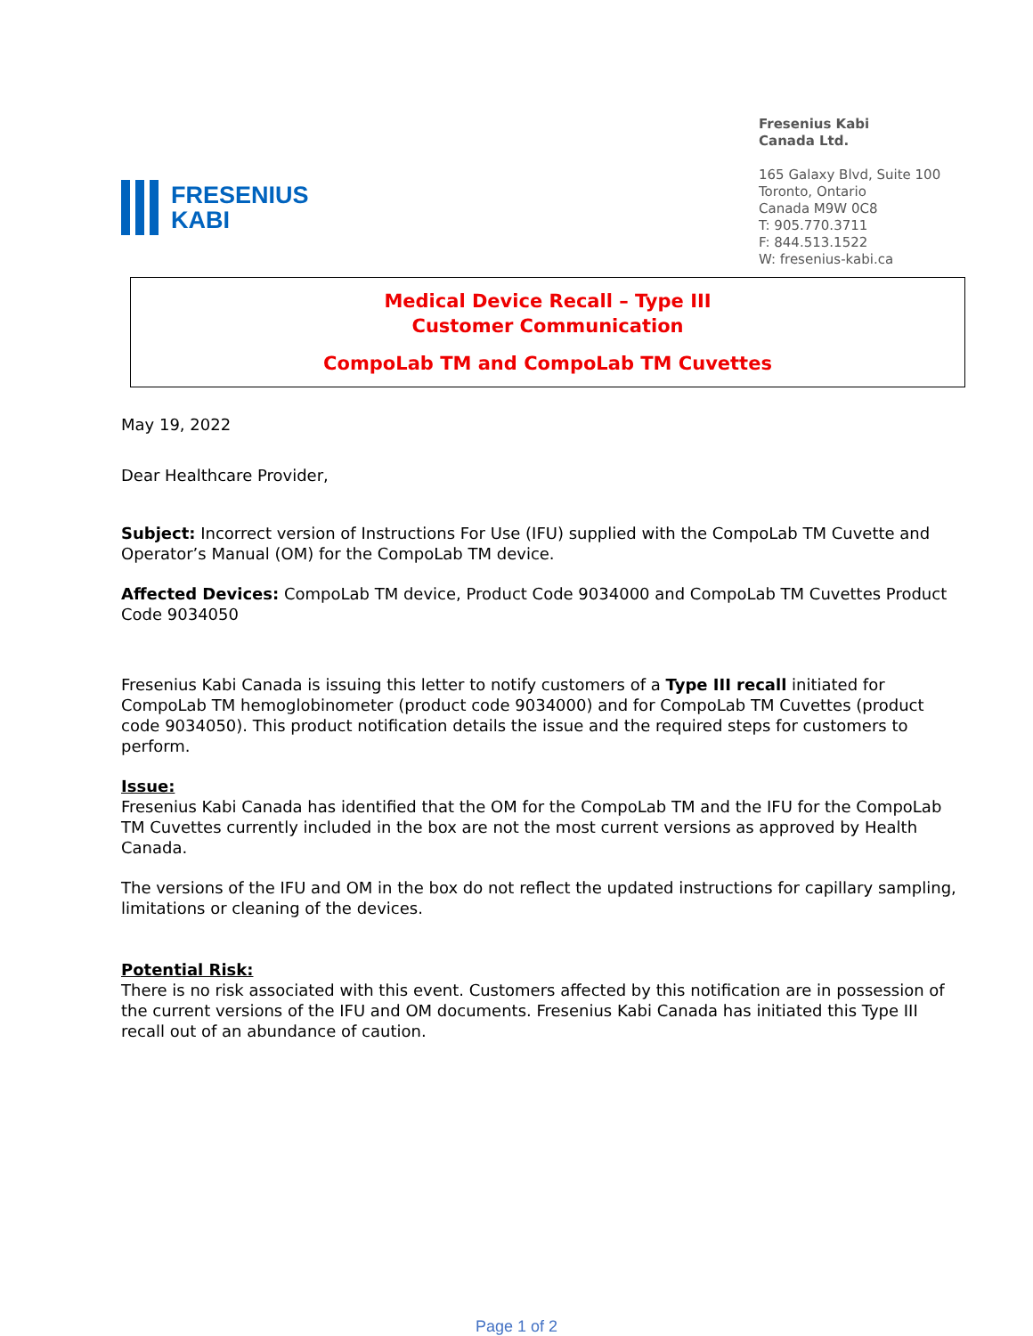FRESENIUS
KABI
Fresenius Kabi
Canada Ltd.
165 Galaxy Blvd, Suite 100
Toronto, Ontario
Canada M9W 0C8
T: 905.770.3711
F: 844.513.1522
W: fresenius-kabi.ca
Medical Device Recall – Type III
Customer Communication
CompoLab TM and CompoLab TM Cuvettes
May 19, 2022
Dear Healthcare Provider,
Subject: Incorrect version of Instructions For Use (IFU) supplied with the CompoLab TM Cuvette and Operator’s Manual (OM) for the CompoLab TM device.
Affected Devices: CompoLab TM device, Product Code 9034000 and CompoLab TM Cuvettes Product Code 9034050
Fresenius Kabi Canada is issuing this letter to notify customers of a Type III recall initiated for CompoLab TM hemoglobinometer (product code 9034000) and for CompoLab TM Cuvettes (product code 9034050). This product notification details the issue and the required steps for customers to perform.
Issue:
Fresenius Kabi Canada has identified that the OM for the CompoLab TM and the IFU for the CompoLab TM Cuvettes currently included in the box are not the most current versions as approved by Health Canada.
The versions of the IFU and OM in the box do not reflect the updated instructions for capillary sampling, limitations or cleaning of the devices.
Potential Risk:
There is no risk associated with this event. Customers affected by this notification are in possession of the current versions of the IFU and OM documents. Fresenius Kabi Canada has initiated this Type III recall out of an abundance of caution.
Page 1 of 2